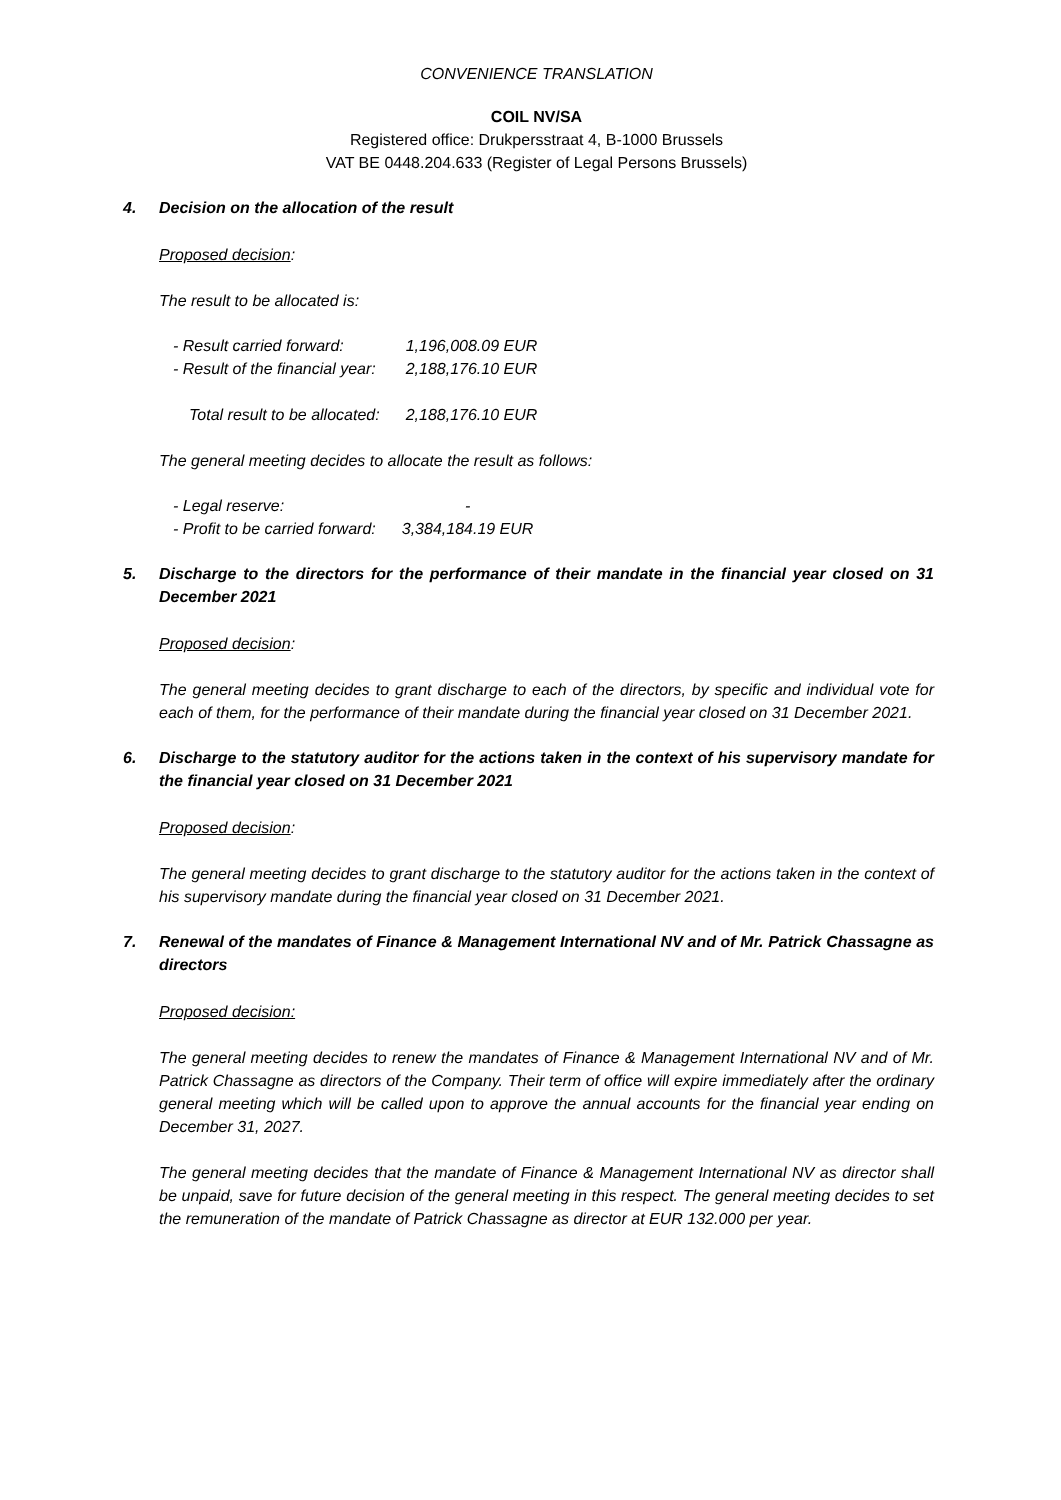CONVENIENCE TRANSLATION
COIL NV/SA
Registered office: Drukpersstraat 4, B-1000 Brussels
VAT BE 0448.204.633 (Register of Legal Persons Brussels)
4. Decision on the allocation of the result
Proposed decision:
The result to be allocated is:
| - Result carried forward: | 1,196,008.09 EUR |
| - Result of the financial year: | 2,188,176.10 EUR |
| Total result to be allocated: | 2,188,176.10 EUR |
The general meeting decides to allocate the result as follows:
| - Legal reserve: | - |
| - Profit to be carried forward: | 3,384,184.19 EUR |
5. Discharge to the directors for the performance of their mandate in the financial year closed on 31 December 2021
Proposed decision:
The general meeting decides to grant discharge to each of the directors, by specific and individual vote for each of them, for the performance of their mandate during the financial year closed on 31 December 2021.
6. Discharge to the statutory auditor for the actions taken in the context of his supervisory mandate for the financial year closed on 31 December 2021
Proposed decision:
The general meeting decides to grant discharge to the statutory auditor for the actions taken in the context of his supervisory mandate during the financial year closed on 31 December 2021.
7. Renewal of the mandates of Finance & Management International NV and of Mr. Patrick Chassagne as directors
Proposed decision:
The general meeting decides to renew the mandates of Finance & Management International NV and of Mr. Patrick Chassagne as directors of the Company. Their term of office will expire immediately after the ordinary general meeting which will be called upon to approve the annual accounts for the financial year ending on December 31, 2027.
The general meeting decides that the mandate of Finance & Management International NV as director shall be unpaid, save for future decision of the general meeting in this respect. The general meeting decides to set the remuneration of the mandate of Patrick Chassagne as director at EUR 132.000 per year.